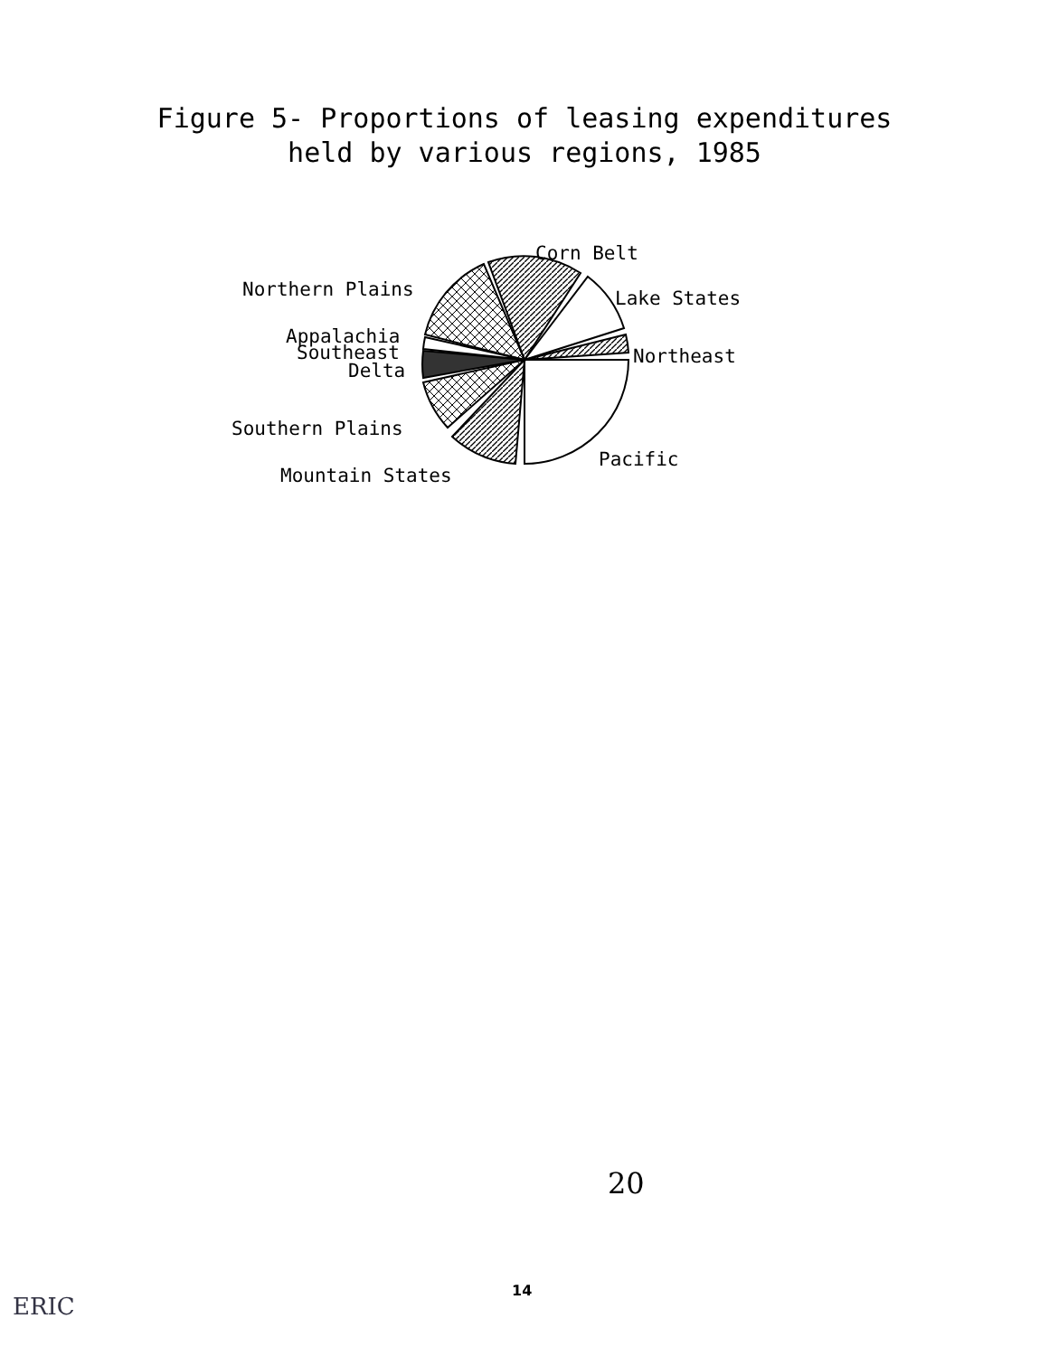Figure 5- Proportions of leasing expenditures
held by various regions, 1985
Corn Belt
Northern Plains Lake States
Appalachia
Southeast Northeast
Delta
Southern Plains
Pacific
Mountain States
20
14
ERIC